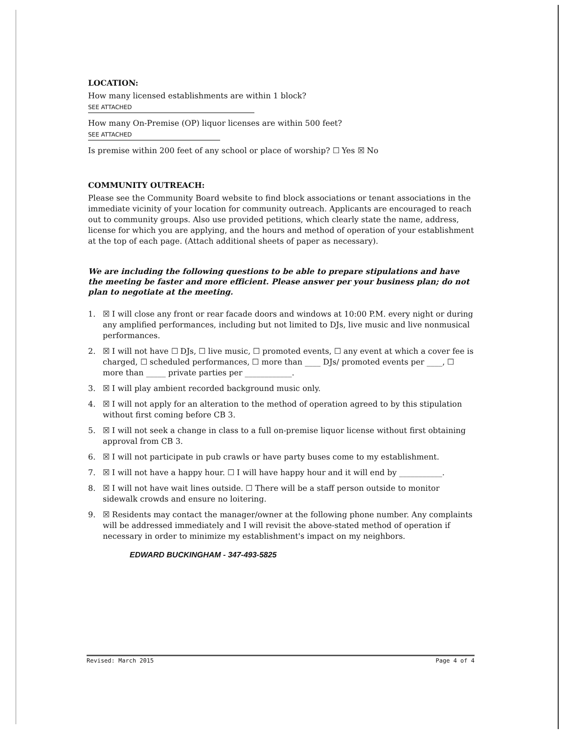LOCATION:
How many licensed establishments are within 1 block? SEE ATTACHED
How many On-Premise (OP) liquor licenses are within 500 feet? SEE ATTACHED
Is premise within 200 feet of any school or place of worship? ☐ Yes ☒ No
COMMUNITY OUTREACH:
Please see the Community Board website to find block associations or tenant associations in the immediate vicinity of your location for community outreach. Applicants are encouraged to reach out to community groups. Also use provided petitions, which clearly state the name, address, license for which you are applying, and the hours and method of operation of your establishment at the top of each page. (Attach additional sheets of paper as necessary).
We are including the following questions to be able to prepare stipulations and have the meeting be faster and more efficient. Please answer per your business plan; do not plan to negotiate at the meeting.
1. ☒ I will close any front or rear facade doors and windows at 10:00 P.M. every night or during any amplified performances, including but not limited to DJs, live music and live nonmusical performances.
2. ☒ I will not have ☐ DJs, ☐ live music, ☐ promoted events, ☐ any event at which a cover fee is charged, ☐ scheduled performances, ☐ more than ____ DJs/ promoted events per ____, ☐ more than _____ private parties per ____________.
3. ☒ I will play ambient recorded background music only.
4. ☒ I will not apply for an alteration to the method of operation agreed to by this stipulation without first coming before CB 3.
5. ☒ I will not seek a change in class to a full on-premise liquor license without first obtaining approval from CB 3.
6. ☒ I will not participate in pub crawls or have party buses come to my establishment.
7. ☒ I will not have a happy hour. ☐ I will have happy hour and it will end by ___________.
8. ☒ I will not have wait lines outside. ☐ There will be a staff person outside to monitor sidewalk crowds and ensure no loitering.
9. ☒ Residents may contact the manager/owner at the following phone number. Any complaints will be addressed immediately and I will revisit the above-stated method of operation if necessary in order to minimize my establishment's impact on my neighbors.
EDWARD BUCKINGHAM - 347-493-5825
Revised: March 2015 Page 4 of 4